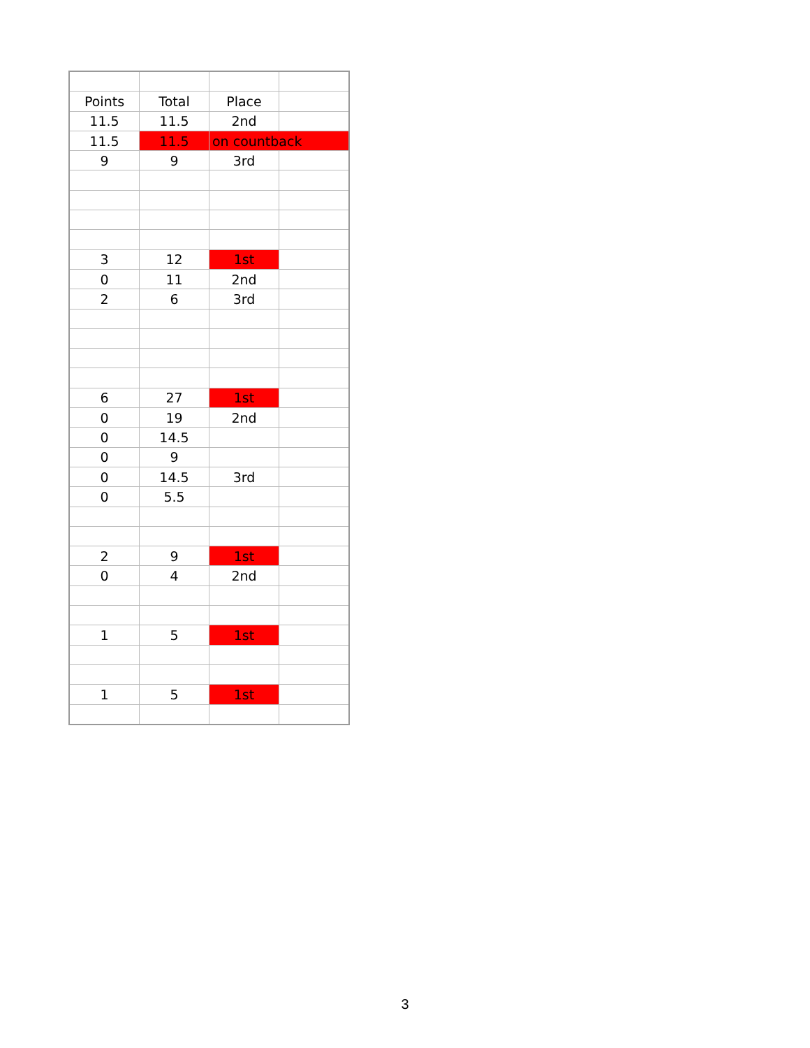| Points | Total | Place | |
| 11.5 | 11.5 | 2nd | |
| 11.5 | 11.5 | on countback | |
| 9 | 9 | 3rd | |
| 3 | 12 | 1st | |
| 0 | 11 | 2nd | |
| 2 | 6 | 3rd | |
| 6 | 27 | 1st | |
| 0 | 19 | 2nd | |
| 0 | 14.5 | | |
| 0 | 9 | | |
| 0 | 14.5 | 3rd | |
| 0 | 5.5 | | |
| 2 | 9 | 1st | |
| 0 | 4 | 2nd | |
| 1 | 5 | 1st | |
| 1 | 5 | 1st | |
3